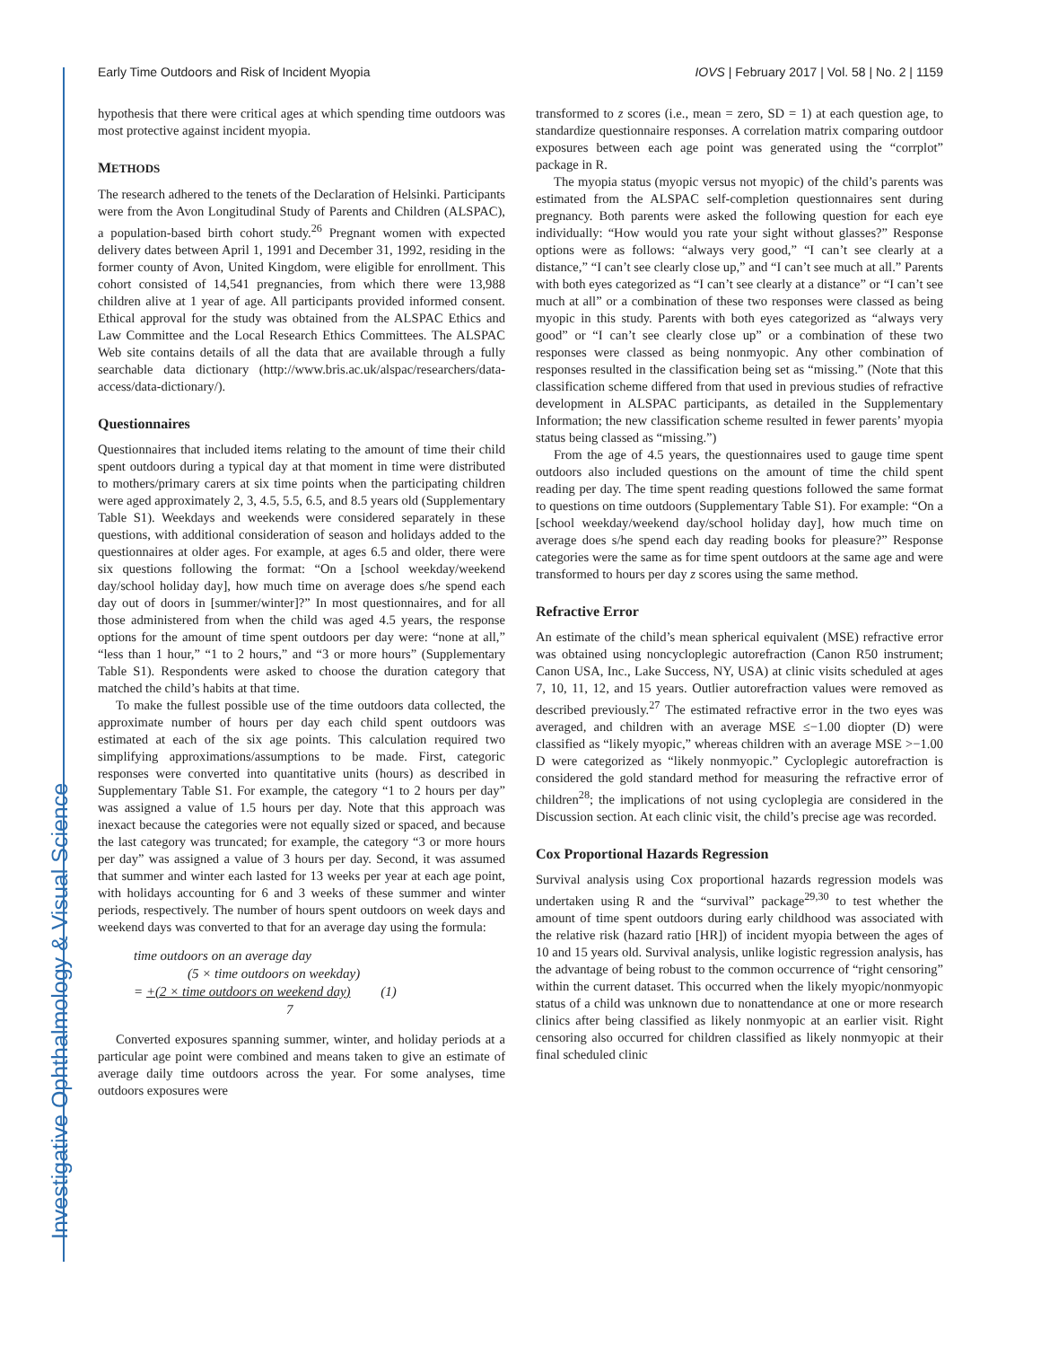Investigative Ophthalmology & Visual Science
Early Time Outdoors and Risk of Incident Myopia IOVS | February 2017 | Vol. 58 | No. 2 | 1159
hypothesis that there were critical ages at which spending time outdoors was most protective against incident myopia.
METHODS
The research adhered to the tenets of the Declaration of Helsinki. Participants were from the Avon Longitudinal Study of Parents and Children (ALSPAC), a population-based birth cohort study.<sup>26</sup> Pregnant women with expected delivery dates between April 1, 1991 and December 31, 1992, residing in the former county of Avon, United Kingdom, were eligible for enrollment. This cohort consisted of 14,541 pregnancies, from which there were 13,988 children alive at 1 year of age. All participants provided informed consent. Ethical approval for the study was obtained from the ALSPAC Ethics and Law Committee and the Local Research Ethics Committees. The ALSPAC Web site contains details of all the data that are available through a fully searchable data dictionary (http://www.bris.ac.uk/alspac/researchers/data-access/data-dictionary/).
Questionnaires
Questionnaires that included items relating to the amount of time their child spent outdoors during a typical day at that moment in time were distributed to mothers/primary carers at six time points when the participating children were aged approximately 2, 3, 4.5, 5.5, 6.5, and 8.5 years old (Supplementary Table S1). Weekdays and weekends were considered separately in these questions, with additional consideration of season and holidays added to the questionnaires at older ages. For example, at ages 6.5 and older, there were six questions following the format: “On a [school weekday/weekend day/school holiday day], how much time on average does s/he spend each day out of doors in [summer/winter]?” In most questionnaires, and for all those administered from when the child was aged 4.5 years, the response options for the amount of time spent outdoors per day were: “none at all,” “less than 1 hour,” “1 to 2 hours,” and “3 or more hours” (Supplementary Table S1). Respondents were asked to choose the duration category that matched the child’s habits at that time.
To make the fullest possible use of the time outdoors data collected, the approximate number of hours per day each child spent outdoors was estimated at each of the six age points. This calculation required two simplifying approximations/assumptions to be made. First, categoric responses were converted into quantitative units (hours) as described in Supplementary Table S1. For example, the category “1 to 2 hours per day” was assigned a value of 1.5 hours per day. Note that this approach was inexact because the categories were not equally sized or spaced, and because the last category was truncated; for example, the category “3 or more hours per day” was assigned a value of 3 hours per day. Second, it was assumed that summer and winter each lasted for 13 weeks per year at each age point, with holidays accounting for 6 and 3 weeks of these summer and winter periods, respectively. The number of hours spent outdoors on week days and weekend days was converted to that for an average day using the formula:
time outdoors on an average day
(5 × time outdoors on weekday)
= +(2 × time outdoors on weekend day) (1)
7
Converted exposures spanning summer, winter, and holiday periods at a particular age point were combined and means taken to give an estimate of average daily time outdoors across the year. For some analyses, time outdoors exposures were
transformed to z scores (i.e., mean = zero, SD = 1) at each question age, to standardize questionnaire responses. A correlation matrix comparing outdoor exposures between each age point was generated using the “corrplot” package in R.
The myopia status (myopic versus not myopic) of the child’s parents was estimated from the ALSPAC self-completion questionnaires sent during pregnancy. Both parents were asked the following question for each eye individually: “How would you rate your sight without glasses?” Response options were as follows: “always very good,” “I can’t see clearly at a distance,” “I can’t see clearly close up,” and “I can’t see much at all.” Parents with both eyes categorized as “I can’t see clearly at a distance” or “I can’t see much at all” or a combination of these two responses were classed as being myopic in this study. Parents with both eyes categorized as “always very good” or “I can’t see clearly close up” or a combination of these two responses were classed as being nonmyopic. Any other combination of responses resulted in the classification being set as “missing.” (Note that this classification scheme differed from that used in previous studies of refractive development in ALSPAC participants, as detailed in the Supplementary Information; the new classification scheme resulted in fewer parents’ myopia status being classed as “missing.”)
From the age of 4.5 years, the questionnaires used to gauge time spent outdoors also included questions on the amount of time the child spent reading per day. The time spent reading questions followed the same format to questions on time outdoors (Supplementary Table S1). For example: “On a [school weekday/weekend day/school holiday day], how much time on average does s/he spend each day reading books for pleasure?” Response categories were the same as for time spent outdoors at the same age and were transformed to hours per day z scores using the same method.
Refractive Error
An estimate of the child’s mean spherical equivalent (MSE) refractive error was obtained using noncycloplegic autorefraction (Canon R50 instrument; Canon USA, Inc., Lake Success, NY, USA) at clinic visits scheduled at ages 7, 10, 11, 12, and 15 years. Outlier autorefraction values were removed as described previously.<sup>27</sup> The estimated refractive error in the two eyes was averaged, and children with an average MSE ≤−1.00 diopter (D) were classified as “likely myopic,” whereas children with an average MSE >−1.00 D were categorized as “likely nonmyopic.” Cycloplegic autorefraction is considered the gold standard method for measuring the refractive error of children<sup>28</sup>; the implications of not using cycloplegia are considered in the Discussion section. At each clinic visit, the child’s precise age was recorded.
Cox Proportional Hazards Regression
Survival analysis using Cox proportional hazards regression models was undertaken using R and the “survival” package<sup>29,30</sup> to test whether the amount of time spent outdoors during early childhood was associated with the relative risk (hazard ratio [HR]) of incident myopia between the ages of 10 and 15 years old. Survival analysis, unlike logistic regression analysis, has the advantage of being robust to the common occurrence of “right censoring” within the current dataset. This occurred when the likely myopic/nonmyopic status of a child was unknown due to nonattendance at one or more research clinics after being classified as likely nonmyopic at an earlier visit. Right censoring also occurred for children classified as likely nonmyopic at their final scheduled clinic